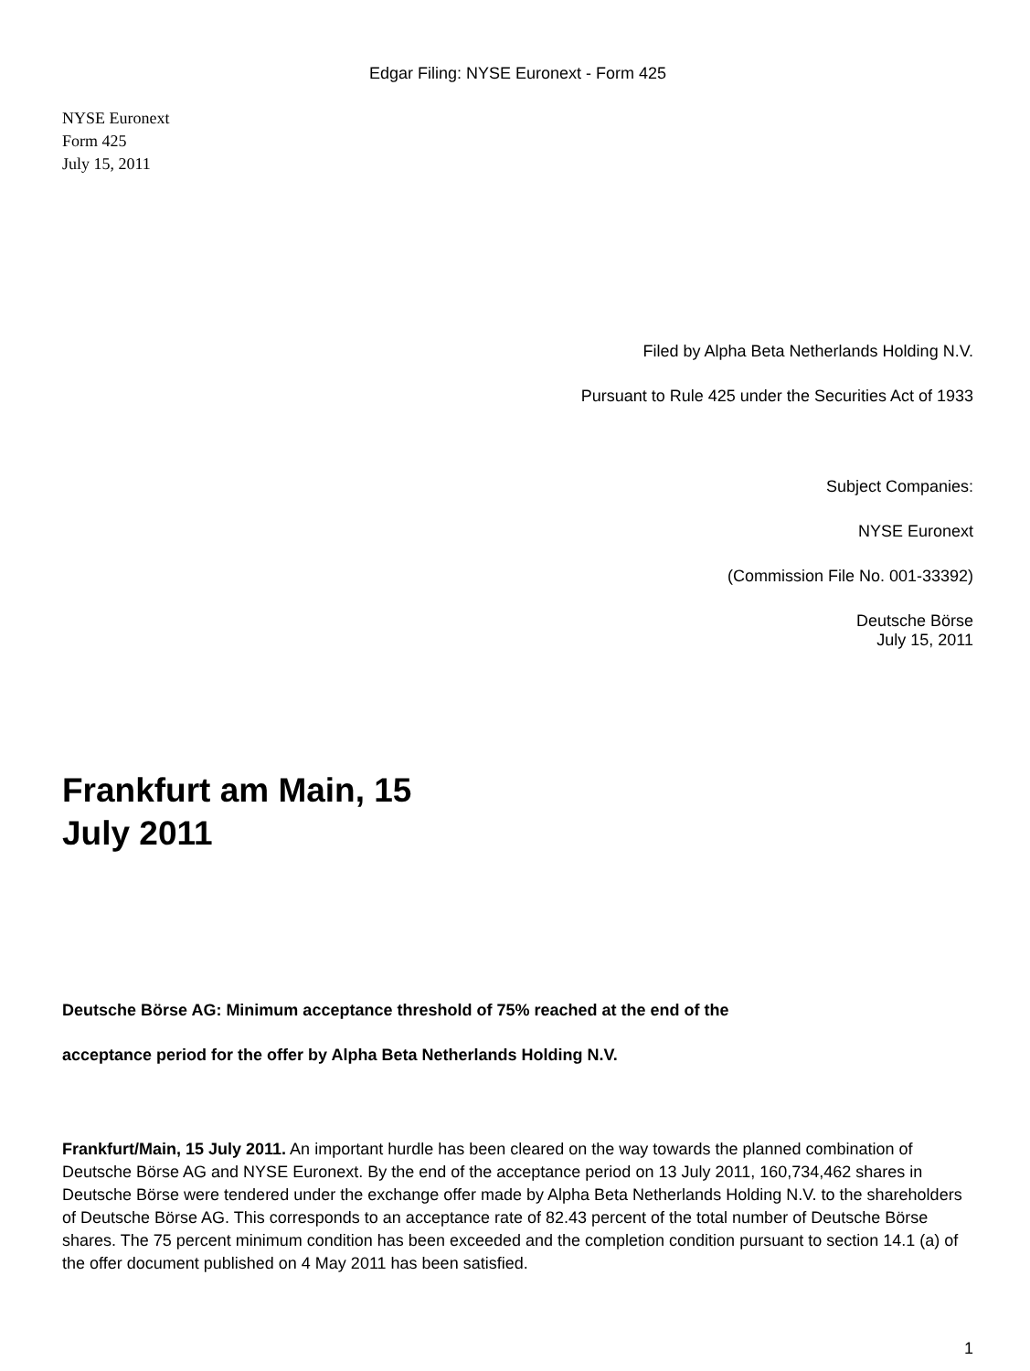Edgar Filing: NYSE Euronext - Form 425
NYSE Euronext
Form 425
July 15, 2011
Filed by Alpha Beta Netherlands Holding N.V.
Pursuant to Rule 425 under the Securities Act of 1933
Subject Companies:
NYSE Euronext
(Commission File No. 001-33392)
Deutsche Börse
July 15, 2011
Frankfurt am Main, 15 July 2011
Deutsche Börse AG: Minimum acceptance threshold of 75% reached at the end of the
acceptance period for the offer by Alpha Beta Netherlands Holding N.V.
Frankfurt/Main, 15 July 2011. An important hurdle has been cleared on the way towards the planned combination of Deutsche Börse AG and NYSE Euronext. By the end of the acceptance period on 13 July 2011, 160,734,462 shares in Deutsche Börse were tendered under the exchange offer made by Alpha Beta Netherlands Holding N.V. to the shareholders of Deutsche Börse AG. This corresponds to an acceptance rate of 82.43 percent of the total number of Deutsche Börse shares. The 75 percent minimum condition has been exceeded and the completion condition pursuant to section 14.1 (a) of the offer document published on 4 May 2011 has been satisfied.
1